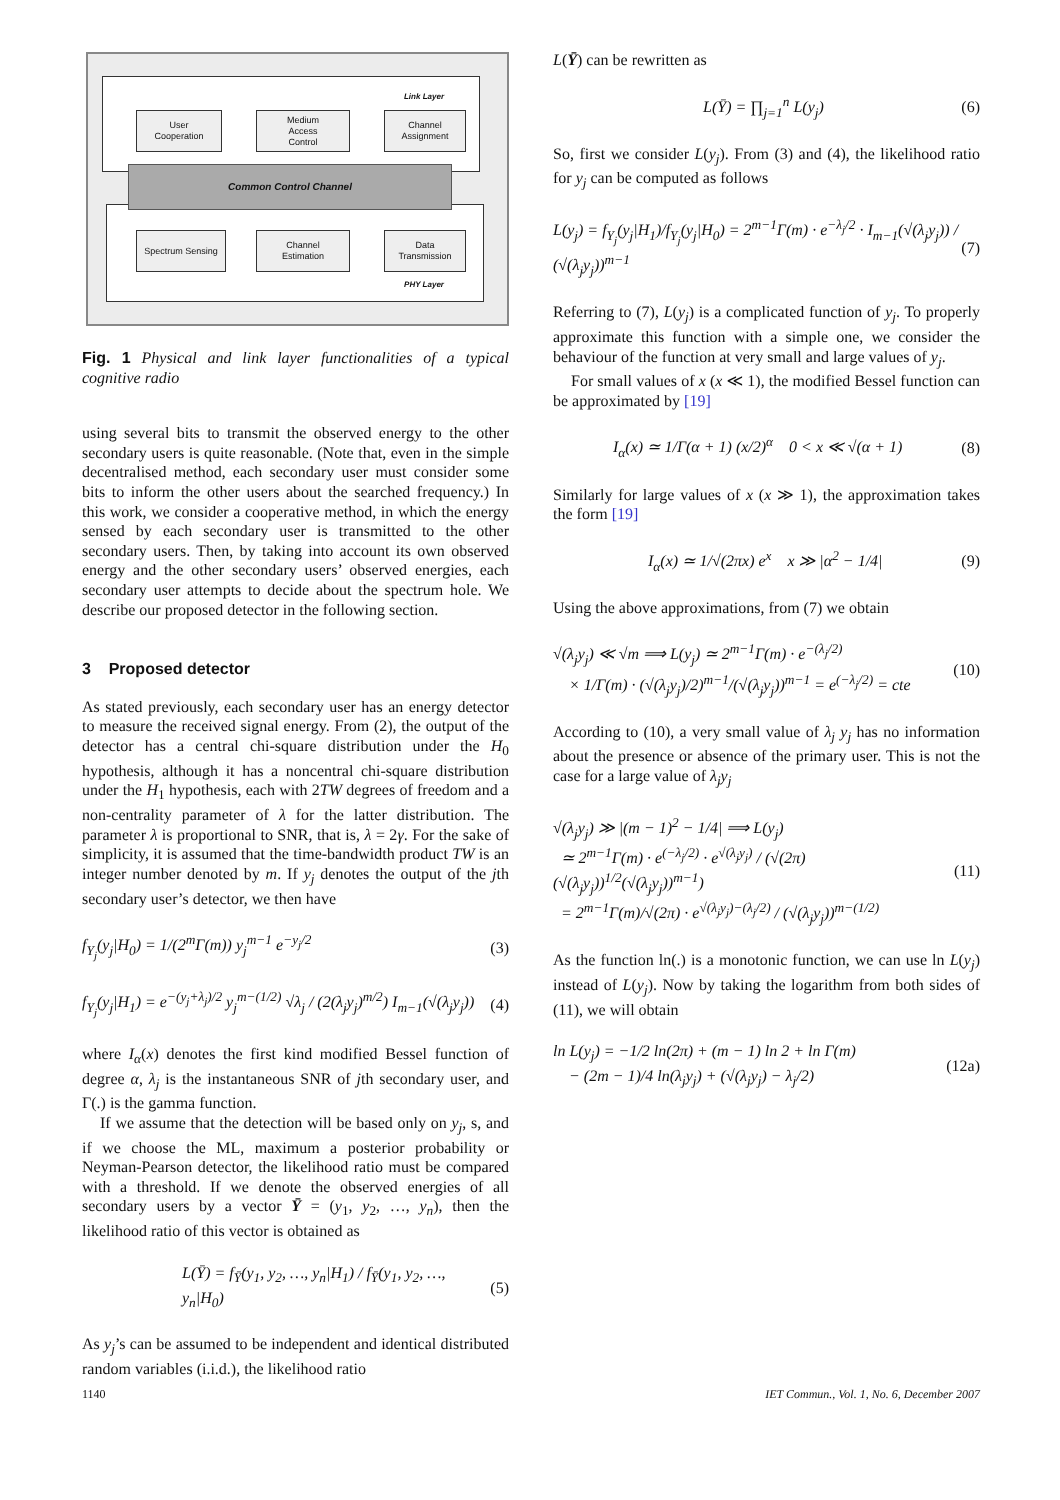Link Layer
User
Cooperation
Medium
Access
Control
Channel
Assignment
Common Control Channel
Spectrum Sensing
Channel
Estimation
Data
Transmission
PHY Layer
Fig. 1 Physical and link layer functionalities of a typical cognitive radio
using several bits to transmit the observed energy to the other secondary users is quite reasonable. (Note that, even in the simple decentralised method, each secondary user must consider some bits to inform the other users about the searched frequency.) In this work, we consider a cooperative method, in which the energy sensed by each secondary user is transmitted to the other secondary users. Then, by taking into account its own observed energy and the other secondary users’ observed energies, each secondary user attempts to decide about the spectrum hole. We describe our proposed detector in the following section.
3 Proposed detector
As stated previously, each secondary user has an energy detector to measure the received signal energy. From (2), the output of the detector has a central chi-square distribution under the H<sub>0</sub> hypothesis, although it has a noncentral chi-square distribution under the H<sub>1</sub> hypothesis, each with 2TW degrees of freedom and a non-centrality parameter of λ for the latter distribution. The parameter λ is proportional to SNR, that is, λ = 2γ. For the sake of simplicity, it is assumed that the time-bandwidth product TW is an integer number denoted by m. If y<sub>j</sub> denotes the output of the jth secondary user’s detector, we then have
f<sub>Y<sub>j</sub></sub>(y<sub>j</sub>|H<sub>0</sub>) = 1/(2<sup>m</sup>Γ(m)) y<sub>j</sub><sup>m−1</sup> e<sup>−y<sub>j</sub>/2</sup> (3)
f<sub>Y<sub>j</sub></sub>(y<sub>j</sub>|H<sub>1</sub>) = e<sup>−(y<sub>j</sub>+λ<sub>j</sub>)/2</sup> y<sub>j</sub><sup>m−(1/2)</sup> √λ<sub>j</sub> / (2(λ<sub>j</sub>y<sub>j</sub>)<sup>m/2</sup>) I<sub>m−1</sub>(√(λ<sub>j</sub>y<sub>j</sub>)) (4)
where I<sub>α</sub>(x) denotes the first kind modified Bessel function of degree α, λ<sub>j</sub> is the instantaneous SNR of jth secondary user, and Γ(.) is the gamma function.
If we assume that the detection will be based only on y<sub>j</sub>, s, and if we choose the ML, maximum a posterior probability or Neyman-Pearson detector, the likelihood ratio must be compared with a threshold. If we denote the observed energies of all secondary users by a vector Ȳ = (y<sub>1</sub>, y<sub>2</sub>, …, y<sub>n</sub>), then the likelihood ratio of this vector is obtained as
L(Ȳ) = f<sub>Ȳ</sub>(y<sub>1</sub>, y<sub>2</sub>, …, y<sub>n</sub>|H<sub>1</sub>) / f<sub>Ȳ</sub>(y<sub>1</sub>, y<sub>2</sub>, …, y<sub>n</sub>|H<sub>0</sub>) (5)
As y<sub>j</sub>’s can be assumed to be independent and identical distributed random variables (i.i.d.), the likelihood ratio
L(Ȳ) can be rewritten as
L(Ȳ) = ∏<sub>j=1</sub><sup>n</sup> L(y<sub>j</sub>) (6)
So, first we consider L(y<sub>j</sub>). From (3) and (4), the likelihood ratio for y<sub>j</sub> can be computed as follows
L(y<sub>j</sub>) = f<sub>Y<sub>j</sub></sub>(y<sub>j</sub>|H<sub>1</sub>)/f<sub>Y<sub>j</sub></sub>(y<sub>j</sub>|H<sub>0</sub>) = 2<sup>m−1</sup>Γ(m) · e<sup>−λ<sub>j</sub>/2</sup> · I<sub>m−1</sub>(√(λ<sub>j</sub>y<sub>j</sub>)) / (√(λ<sub>j</sub>y<sub>j</sub>))<sup>m−1</sup> (7)
Referring to (7), L(y<sub>j</sub>) is a complicated function of y<sub>j</sub>. To properly approximate this function with a simple one, we consider the behaviour of the function at very small and large values of y<sub>j</sub>.
For small values of x (x ≪ 1), the modified Bessel function can be approximated by [19]
I<sub>α</sub>(x) ≃ 1/Γ(α + 1) (x/2)<sup>α</sup> 0 < x ≪ √(α + 1) (8)
Similarly for large values of x (x ≫ 1), the approximation takes the form [19]
I<sub>α</sub>(x) ≃ 1/√(2πx) e<sup>x</sup> x ≫ |α<sup>2</sup> − 1/4| (9)
Using the above approximations, from (7) we obtain
√(λ<sub>j</sub>y<sub>j</sub>) ≪ √m ⟹ L(y<sub>j</sub>) ≃ 2<sup>m−1</sup>Γ(m) · e<sup>−(λ<sub>j</sub>/2)</sup>
× 1/Γ(m) · (√(λ<sub>j</sub>y<sub>j</sub>)/2)<sup>m−1</sup>/(√(λ<sub>j</sub>y<sub>j</sub>))<sup>m−1</sup> = e<sup>(−λ<sub>j</sub>/2)</sup> = cte (10)
According to (10), a very small value of λ<sub>j</sub> y<sub>j</sub> has no information about the presence or absence of the primary user. This is not the case for a large value of λ<sub>j</sub>y<sub>j</sub>
√(λ<sub>j</sub>y<sub>j</sub>) ≫ |(m − 1)<sup>2</sup> − 1/4| ⟹ L(y<sub>j</sub>)
≃ 2<sup>m−1</sup>Γ(m) · e<sup>(−λ<sub>j</sub>/2)</sup> · e<sup>√(λ<sub>j</sub>y<sub>j</sub>)</sup> / (√(2π)(√(λ<sub>j</sub>y<sub>j</sub>))<sup>1/2</sup>(√(λ<sub>j</sub>y<sub>j</sub>))<sup>m−1</sup>)
= 2<sup>m−1</sup>Γ(m)/√(2π) · e<sup>√(λ<sub>j</sub>y<sub>j</sub>)−(λ<sub>j</sub>/2)</sup> / (√(λ<sub>j</sub>y<sub>j</sub>))<sup>m−(1/2)</sup> (11)
As the function ln(.) is a monotonic function, we can use ln L(y<sub>j</sub>) instead of L(y<sub>j</sub>). Now by taking the logarithm from both sides of (11), we will obtain
ln L(y<sub>j</sub>) = −1/2 ln(2π) + (m − 1) ln 2 + ln Γ(m)
− (2m − 1)/4 ln(λ<sub>j</sub>y<sub>j</sub>) + (√(λ<sub>j</sub>y<sub>j</sub>) − λ<sub>j</sub>/2) (12a)
1140 IET Commun., Vol. 1, No. 6, December 2007